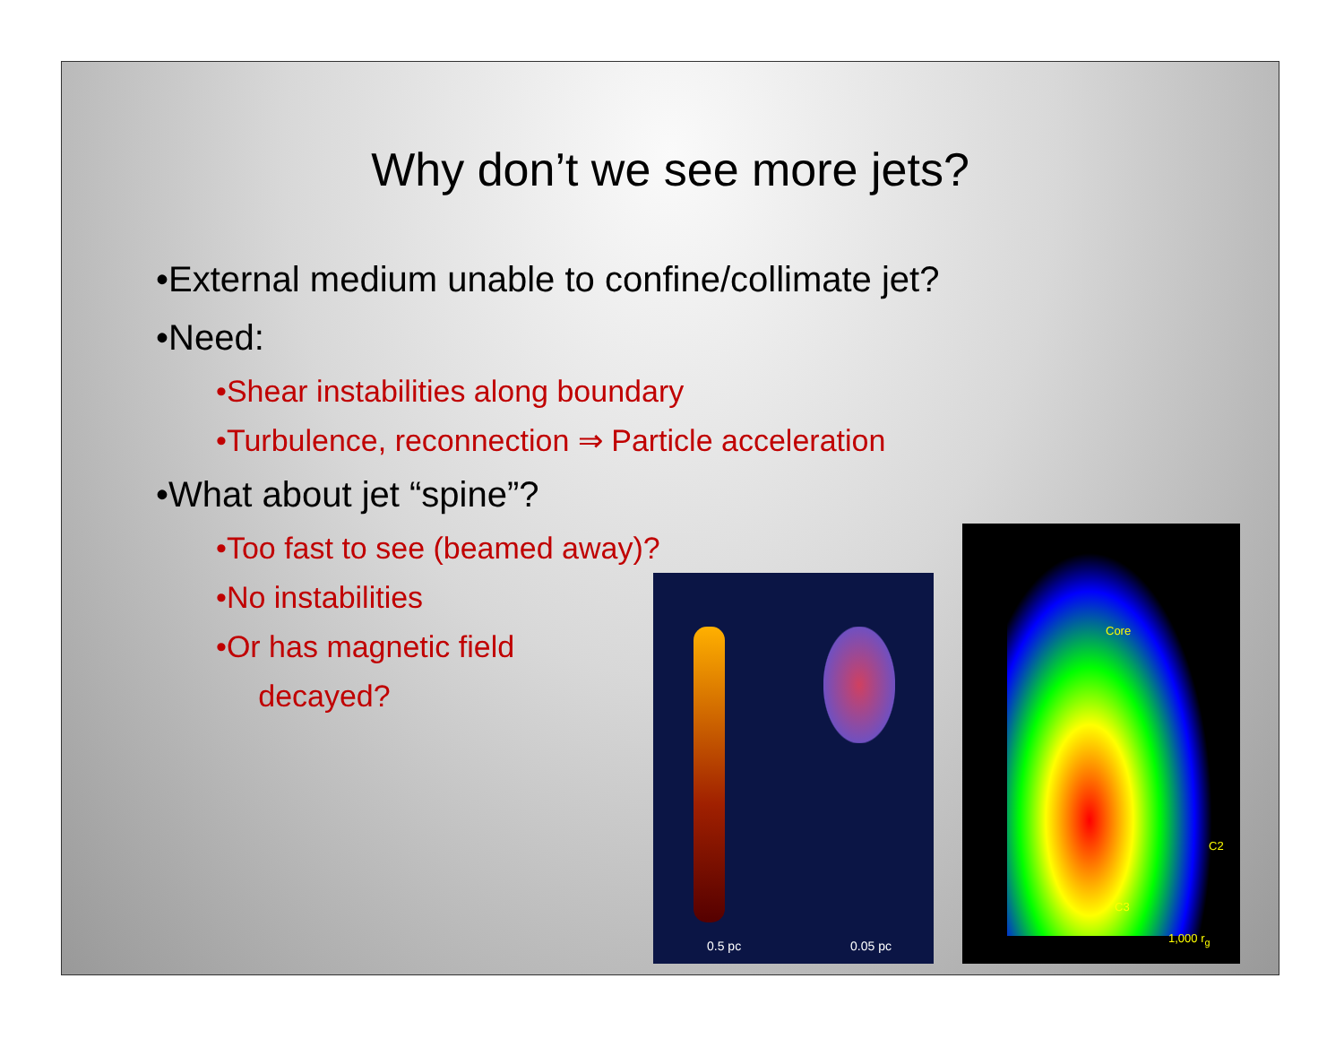Why don’t we see more jets?
•External medium unable to confine/collimate jet?
•Need:
•Shear instabilities along boundary
•Turbulence, reconnection ⇒ Particle acceleration
•What about jet “spine”?
•Too fast to see (beamed away)?
•No instabilities
•Or has magnetic field
decayed?
0.5 pc 0.05 pc
Core
C2
C3
1,000 r<sub>g</sub>